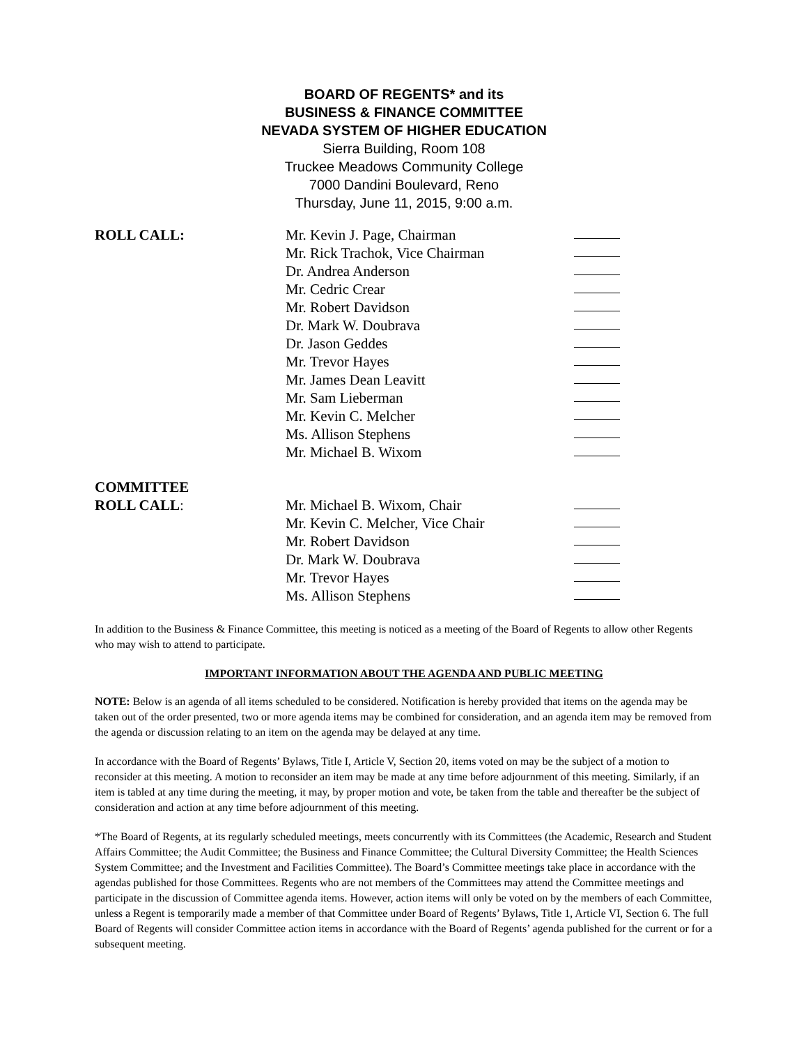BOARD OF REGENTS* and its
BUSINESS & FINANCE COMMITTEE
NEVADA SYSTEM OF HIGHER EDUCATION
Sierra Building, Room 108
Truckee Meadows Community College
7000 Dandini Boulevard, Reno
Thursday, June 11, 2015, 9:00 a.m.
ROLL CALL: Mr. Kevin J. Page, Chairman
Mr. Rick Trachok, Vice Chairman
Dr. Andrea Anderson
Mr. Cedric Crear
Mr. Robert Davidson
Dr. Mark W. Doubrava
Dr. Jason Geddes
Mr. Trevor Hayes
Mr. James Dean Leavitt
Mr. Sam Lieberman
Mr. Kevin C. Melcher
Ms. Allison Stephens
Mr. Michael B. Wixom
COMMITTEE
ROLL CALL:
Mr. Michael B. Wixom, Chair
Mr. Kevin C. Melcher, Vice Chair
Mr. Robert Davidson
Dr. Mark W. Doubrava
Mr. Trevor Hayes
Ms. Allison Stephens
In addition to the Business & Finance Committee, this meeting is noticed as a meeting of the Board of Regents to allow other Regents who may wish to attend to participate.
IMPORTANT INFORMATION ABOUT THE AGENDA AND PUBLIC MEETING
NOTE: Below is an agenda of all items scheduled to be considered. Notification is hereby provided that items on the agenda may be taken out of the order presented, two or more agenda items may be combined for consideration, and an agenda item may be removed from the agenda or discussion relating to an item on the agenda may be delayed at any time.
In accordance with the Board of Regents’ Bylaws, Title I, Article V, Section 20, items voted on may be the subject of a motion to reconsider at this meeting. A motion to reconsider an item may be made at any time before adjournment of this meeting. Similarly, if an item is tabled at any time during the meeting, it may, by proper motion and vote, be taken from the table and thereafter be the subject of consideration and action at any time before adjournment of this meeting.
*The Board of Regents, at its regularly scheduled meetings, meets concurrently with its Committees (the Academic, Research and Student Affairs Committee; the Audit Committee; the Business and Finance Committee; the Cultural Diversity Committee; the Health Sciences System Committee; and the Investment and Facilities Committee). The Board’s Committee meetings take place in accordance with the agendas published for those Committees. Regents who are not members of the Committees may attend the Committee meetings and participate in the discussion of Committee agenda items. However, action items will only be voted on by the members of each Committee, unless a Regent is temporarily made a member of that Committee under Board of Regents’ Bylaws, Title 1, Article VI, Section 6. The full Board of Regents will consider Committee action items in accordance with the Board of Regents’ agenda published for the current or for a subsequent meeting.